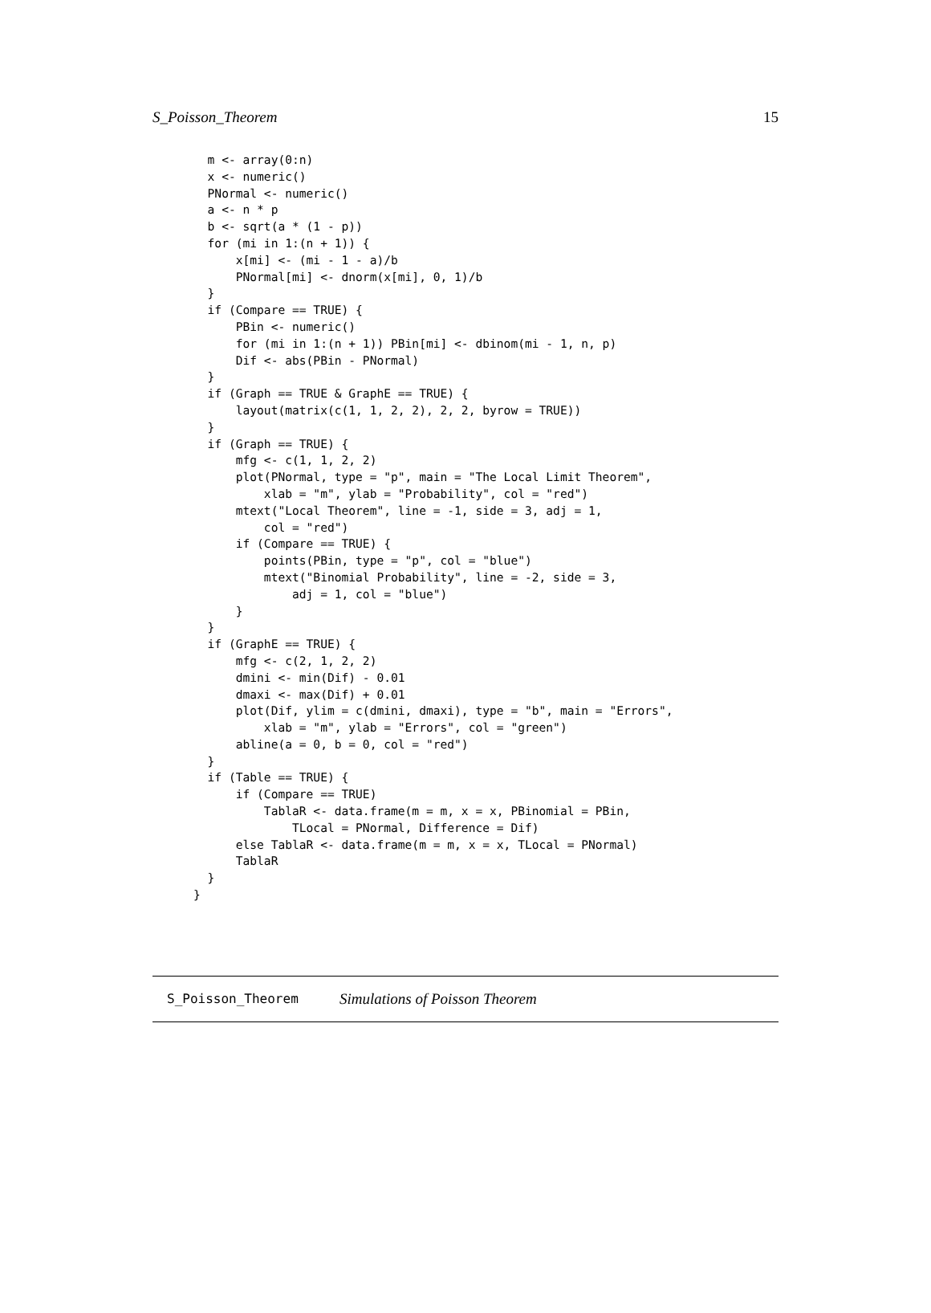S_Poisson_Theorem 15
  m <- array(0:n)
  x <- numeric()
  PNormal <- numeric()
  a <- n * p
  b <- sqrt(a * (1 - p))
  for (mi in 1:(n + 1)) {
      x[mi] <- (mi - 1 - a)/b
      PNormal[mi] <- dnorm(x[mi], 0, 1)/b
  }
  if (Compare == TRUE) {
      PBin <- numeric()
      for (mi in 1:(n + 1)) PBin[mi] <- dbinom(mi - 1, n, p)
      Dif <- abs(PBin - PNormal)
  }
  if (Graph == TRUE & GraphE == TRUE) {
      layout(matrix(c(1, 1, 2, 2), 2, 2, byrow = TRUE))
  }
  if (Graph == TRUE) {
      mfg <- c(1, 1, 2, 2)
      plot(PNormal, type = "p", main = "The Local Limit Theorem",
          xlab = "m", ylab = "Probability", col = "red")
      mtext("Local Theorem", line = -1, side = 3, adj = 1,
          col = "red")
      if (Compare == TRUE) {
          points(PBin, type = "p", col = "blue")
          mtext("Binomial Probability", line = -2, side = 3,
              adj = 1, col = "blue")
      }
  }
  if (GraphE == TRUE) {
      mfg <- c(2, 1, 2, 2)
      dmini <- min(Dif) - 0.01
      dmaxi <- max(Dif) + 0.01
      plot(Dif, ylim = c(dmini, dmaxi), type = "b", main = "Errors",
          xlab = "m", ylab = "Errors", col = "green")
      abline(a = 0, b = 0, col = "red")
  }
  if (Table == TRUE) {
      if (Compare == TRUE)
          TablaR <- data.frame(m = m, x = x, PBinomial = PBin,
              TLocal = PNormal, Difference = Dif)
      else TablaR <- data.frame(m = m, x = x, TLocal = PNormal)
      TablaR
  }
}
S_Poisson_Theorem Simulations of Poisson Theorem